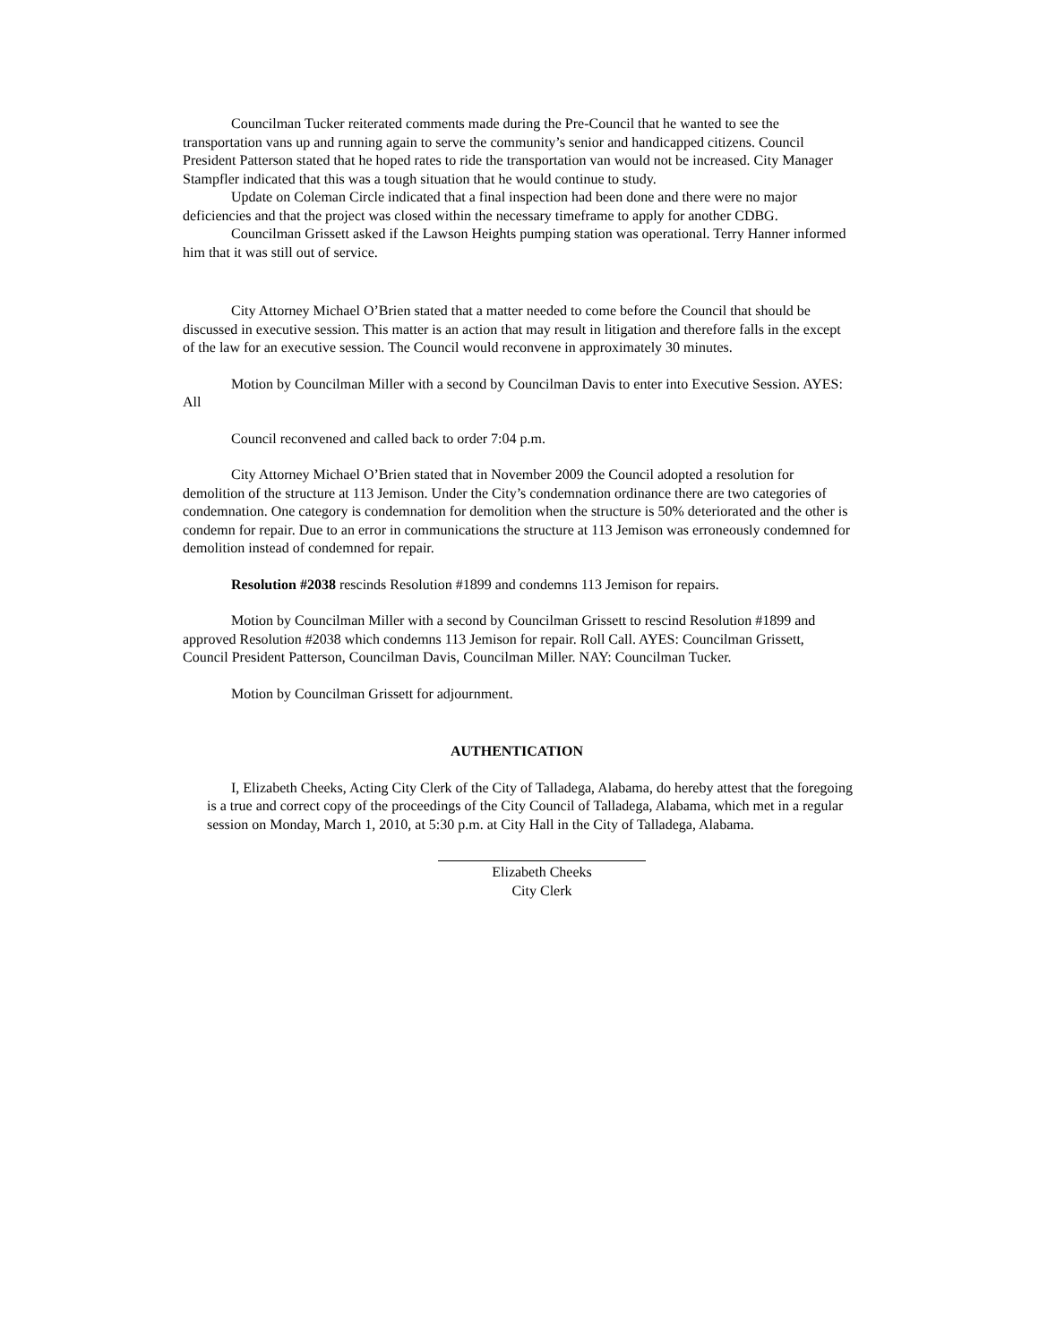Councilman Tucker reiterated comments made during the Pre-Council that he wanted to see the transportation vans up and running again to serve the community’s senior and handicapped citizens. Council President Patterson stated that he hoped rates to ride the transportation van would not be increased. City Manager Stampfler indicated that this was a tough situation that he would continue to study.
Update on Coleman Circle indicated that a final inspection had been done and there were no major deficiencies and that the project was closed within the necessary timeframe to apply for another CDBG.
Councilman Grissett asked if the Lawson Heights pumping station was operational. Terry Hanner informed him that it was still out of service.
City Attorney Michael O’Brien stated that a matter needed to come before the Council that should be discussed in executive session. This matter is an action that may result in litigation and therefore falls in the except of the law for an executive session. The Council would reconvene in approximately 30 minutes.
Motion by Councilman Miller with a second by Councilman Davis to enter into Executive Session. AYES: All
Council reconvened and called back to order 7:04 p.m.
City Attorney Michael O’Brien stated that in November 2009 the Council adopted a resolution for demolition of the structure at 113 Jemison. Under the City’s condemnation ordinance there are two categories of condemnation. One category is condemnation for demolition when the structure is 50% deteriorated and the other is condemn for repair. Due to an error in communications the structure at 113 Jemison was erroneously condemned for demolition instead of condemned for repair.
Resolution #2038 rescinds Resolution #1899 and condemns 113 Jemison for repairs.
Motion by Councilman Miller with a second by Councilman Grissett to rescind Resolution #1899 and approved Resolution #2038 which condemns 113 Jemison for repair. Roll Call. AYES: Councilman Grissett, Council President Patterson, Councilman Davis, Councilman Miller. NAY: Councilman Tucker.
Motion by Councilman Grissett for adjournment.
AUTHENTICATION
I, Elizabeth Cheeks, Acting City Clerk of the City of Talladega, Alabama, do hereby attest that the foregoing is a true and correct copy of the proceedings of the City Council of Talladega, Alabama, which met in a regular session on Monday, March 1, 2010, at 5:30 p.m. at City Hall in the City of Talladega, Alabama.
Elizabeth Cheeks
City Clerk